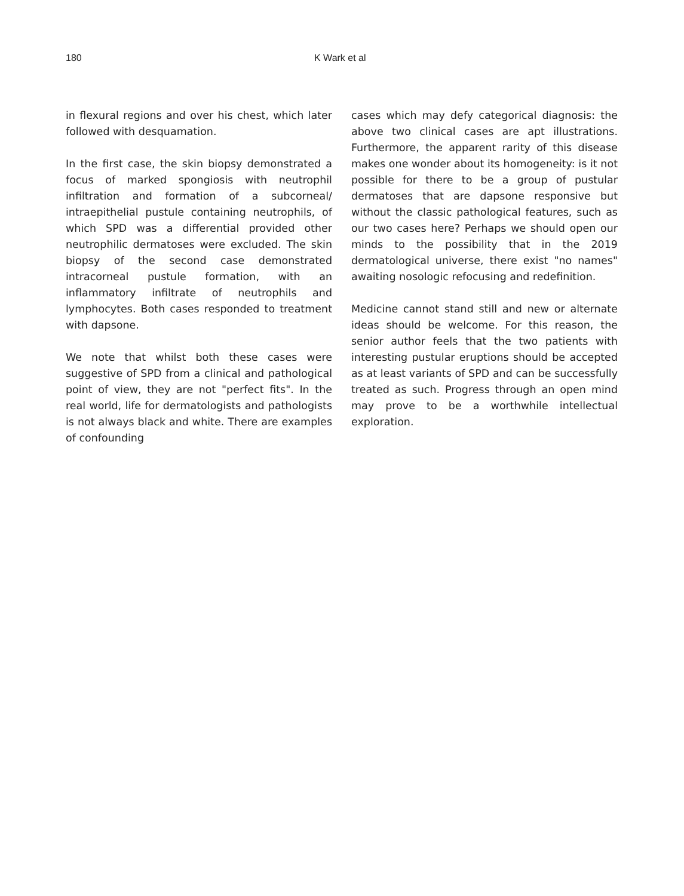180 K Wark et al
in flexural regions and over his chest, which later followed with desquamation.
In the first case, the skin biopsy demonstrated a focus of marked spongiosis with neutrophil infiltration and formation of a subcorneal/ intraepithelial pustule containing neutrophils, of which SPD was a differential provided other neutrophilic dermatoses were excluded. The skin biopsy of the second case demonstrated intracorneal pustule formation, with an inflammatory infiltrate of neutrophils and lymphocytes. Both cases responded to treatment with dapsone.
We note that whilst both these cases were suggestive of SPD from a clinical and pathological point of view, they are not "perfect fits". In the real world, life for dermatologists and pathologists is not always black and white. There are examples of confounding
cases which may defy categorical diagnosis: the above two clinical cases are apt illustrations. Furthermore, the apparent rarity of this disease makes one wonder about its homogeneity: is it not possible for there to be a group of pustular dermatoses that are dapsone responsive but without the classic pathological features, such as our two cases here? Perhaps we should open our minds to the possibility that in the 2019 dermatological universe, there exist "no names" awaiting nosologic refocusing and redefinition.
Medicine cannot stand still and new or alternate ideas should be welcome. For this reason, the senior author feels that the two patients with interesting pustular eruptions should be accepted as at least variants of SPD and can be successfully treated as such. Progress through an open mind may prove to be a worthwhile intellectual exploration.